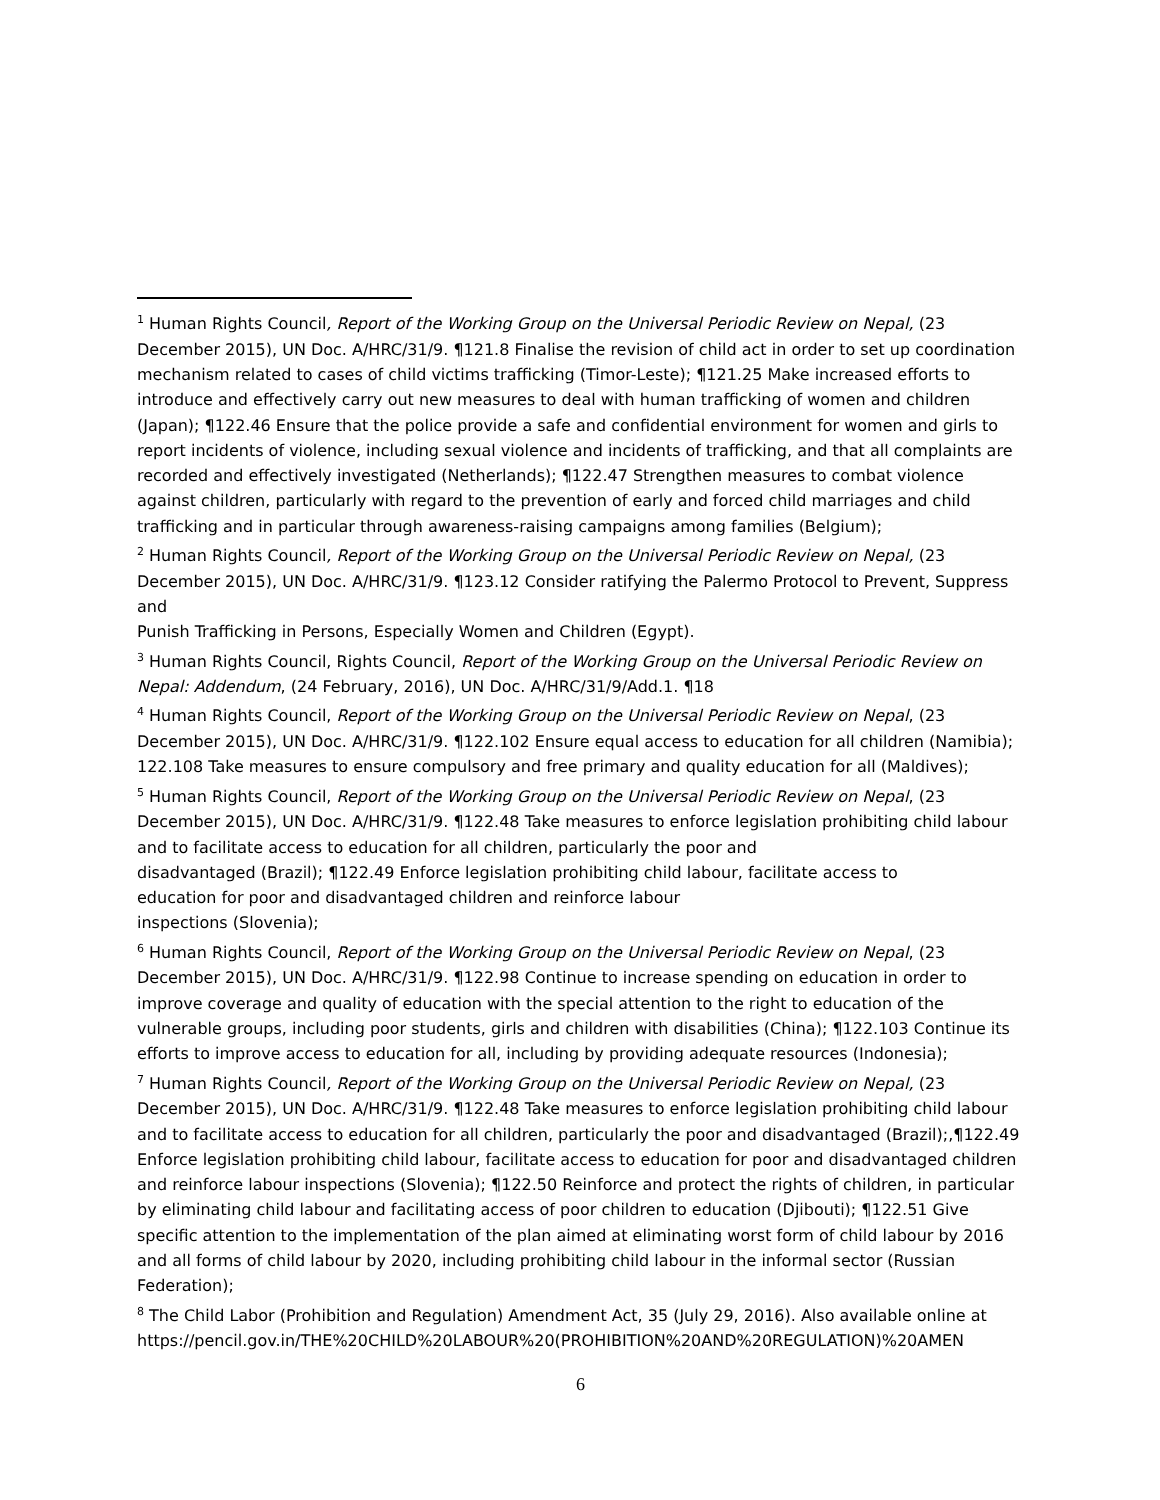<sup>1</sup> Human Rights Council, Report of the Working Group on the Universal Periodic Review on Nepal, (23 December 2015), UN Doc. A/HRC/31/9. ¶121.8 Finalise the revision of child act in order to set up coordination mechanism related to cases of child victims trafficking (Timor-Leste); ¶121.25 Make increased efforts to introduce and effectively carry out new measures to deal with human trafficking of women and children (Japan); ¶122.46 Ensure that the police provide a safe and confidential environment for women and girls to report incidents of violence, including sexual violence and incidents of trafficking, and that all complaints are recorded and effectively investigated (Netherlands); ¶122.47 Strengthen measures to combat violence against children, particularly with regard to the prevention of early and forced child marriages and child trafficking and in particular through awareness-raising campaigns among families (Belgium);
<sup>2</sup> Human Rights Council, Report of the Working Group on the Universal Periodic Review on Nepal, (23 December 2015), UN Doc. A/HRC/31/9. ¶123.12 Consider ratifying the Palermo Protocol to Prevent, Suppress and
Punish Trafficking in Persons, Especially Women and Children (Egypt).
<sup>3</sup> Human Rights Council, Rights Council, Report of the Working Group on the Universal Periodic Review on Nepal: Addendum, (24 February, 2016), UN Doc. A/HRC/31/9/Add.1. ¶18
<sup>4</sup> Human Rights Council, Report of the Working Group on the Universal Periodic Review on Nepal, (23 December 2015), UN Doc. A/HRC/31/9. ¶122.102 Ensure equal access to education for all children (Namibia); 122.108 Take measures to ensure compulsory and free primary and quality education for all (Maldives);
<sup>5</sup> Human Rights Council, Report of the Working Group on the Universal Periodic Review on Nepal, (23 December 2015), UN Doc. A/HRC/31/9. ¶122.48 Take measures to enforce legislation prohibiting child labour and to facilitate access to education for all children, particularly the poor and
disadvantaged (Brazil); ¶122.49 Enforce legislation prohibiting child labour, facilitate access to
education for poor and disadvantaged children and reinforce labour
inspections (Slovenia);
<sup>6</sup> Human Rights Council, Report of the Working Group on the Universal Periodic Review on Nepal, (23 December 2015), UN Doc. A/HRC/31/9. ¶122.98 Continue to increase spending on education in order to improve coverage and quality of education with the special attention to the right to education of the vulnerable groups, including poor students, girls and children with disabilities (China); ¶122.103 Continue its efforts to improve access to education for all, including by providing adequate resources (Indonesia);
<sup>7</sup> Human Rights Council, Report of the Working Group on the Universal Periodic Review on Nepal, (23 December 2015), UN Doc. A/HRC/31/9. ¶122.48 Take measures to enforce legislation prohibiting child labour and to facilitate access to education for all children, particularly the poor and disadvantaged (Brazil);,¶122.49 Enforce legislation prohibiting child labour, facilitate access to education for poor and disadvantaged children and reinforce labour inspections (Slovenia); ¶122.50 Reinforce and protect the rights of children, in particular by eliminating child labour and facilitating access of poor children to education (Djibouti); ¶122.51 Give specific attention to the implementation of the plan aimed at eliminating worst form of child labour by 2016 and all forms of child labour by 2020, including prohibiting child labour in the informal sector (Russian Federation);
<sup>8</sup> The Child Labor (Prohibition and Regulation) Amendment Act, 35 (July 29, 2016). Also available online at https://pencil.gov.in/THE%20CHILD%20LABOUR%20(PROHIBITION%20AND%20REGULATION)%20AMEN
6